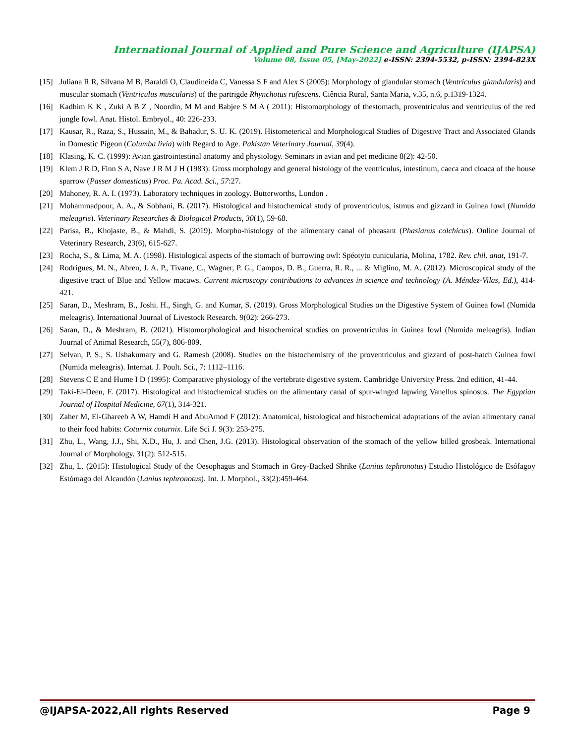International Journal of Applied and Pure Science and Agriculture (IJAPSA)
Volume 08, Issue 05, [May-2022] e-ISSN: 2394-5532, p-ISSN: 2394-823X
[15] Juliana R R, Silvana M B, Baraldi O, Claudineida C, Vanessa S F and Alex S (2005): Morphology of glandular stomach (Ventriculus glandularis) and muscular stomach (Ventriculus muscularis) of the partrigde Rhynchotus rufescens. Ciência Rural, Santa Maria, v.35, n.6, p.1319-1324.
[16] Kadhim K K , Zuki A B Z , Noordin, M M and Babjee S M A ( 2011): Histomorphology of thestomach, proventriculus and ventriculus of the red jungle fowl. Anat. Histol. Embryol., 40: 226-233.
[17] Kausar, R., Raza, S., Hussain, M., & Bahadur, S. U. K. (2019). Histometerical and Morphological Studies of Digestive Tract and Associated Glands in Domestic Pigeon (Columba livia) with Regard to Age. Pakistan Veterinary Journal, 39(4).
[18] Klasing, K. C. (1999): Avian gastrointestinal anatomy and physiology. Seminars in avian and pet medicine 8(2): 42-50.
[19] Klem J R D, Finn S A, Nave J R M J H (1983): Gross morphology and general histology of the ventriculus, intestinum, caeca and cloaca of the house sparrow (Passer domesticus) Proc. Pa. Acad. Sci., 57:27.
[20] Mahoney, R. A. I. (1973). Laboratory techniques in zoology. Butterworths, London .
[21] Mohammadpour, A. A., & Sobhani, B. (2017). Histological and histochemical study of proventriculus, istmus and gizzard in Guinea fowl (Numida meleagris). Veterinary Researches & Biological Products, 30(1), 59-68.
[22] Parisa, B., Khojaste, B., & Mahdi, S. (2019). Morpho-histology of the alimentary canal of pheasant (Phasianus colchicus). Online Journal of Veterinary Research, 23(6), 615-627.
[23] Rocha, S., & Lima, M. A. (1998). Histological aspects of the stomach of burrowing owl: Spéotyto cunicularia, Molina, 1782. Rev. chil. anat, 191-7.
[24] Rodrigues, M. N., Abreu, J. A. P., Tivane, C., Wagner, P. G., Campos, D. B., Guerra, R. R., ... & Miglino, M. A. (2012). Microscopical study of the digestive tract of Blue and Yellow macaws. Current microscopy contributions to advances in science and technology (A. Méndez-Vilas, Ed.), 414-421.
[25] Saran, D., Meshram, B., Joshi. H., Singh, G. and Kumar, S. (2019). Gross Morphological Studies on the Digestive System of Guinea fowl (Numida meleagris). International Journal of Livestock Research. 9(02): 266-273.
[26] Saran, D., & Meshram, B. (2021). Histomorphological and histochemical studies on proventriculus in Guinea fowl (Numida meleagris). Indian Journal of Animal Research, 55(7), 806-809.
[27] Selvan, P. S., S. Ushakumary and G. Ramesh (2008). Studies on the histochemistry of the proventriculus and gizzard of post-hatch Guinea fowl (Numida meleagris). Internat. J. Poult. Sci., 7: 1112–1116.
[28] Stevens C E and Hume I D (1995): Comparative physiology of the vertebrate digestive system. Cambridge University Press. 2nd edition, 41-44.
[29] Taki-El-Deen, F. (2017). Histological and histochemical studies on the alimentary canal of spur-winged lapwing Vanellus spinosus. The Egyptian Journal of Hospital Medicine, 67(1), 314-321.
[30] Zaher M, El-Ghareeb A W, Hamdi H and AbuAmod F (2012): Anatomical, histological and histochemical adaptations of the avian alimentary canal to their food habits: Coturnix coturnix. Life Sci J. 9(3): 253-275.
[31] Zhu, L., Wang, J.J., Shi, X.D., Hu, J. and Chen, J.G. (2013). Histological observation of the stomach of the yellow billed grosbeak. International Journal of Morphology. 31(2): 512-515.
[32] Zhu, L. (2015): Histological Study of the Oesophagus and Stomach in Grey-Backed Shrike (Lanius tephronotus) Estudio Histológico de Esófagoy Estómago del Alcaudón (Lanius tephronotus). Int. J. Morphol., 33(2):459-464.
@IJAPSA-2022,All rights Reserved Page 9